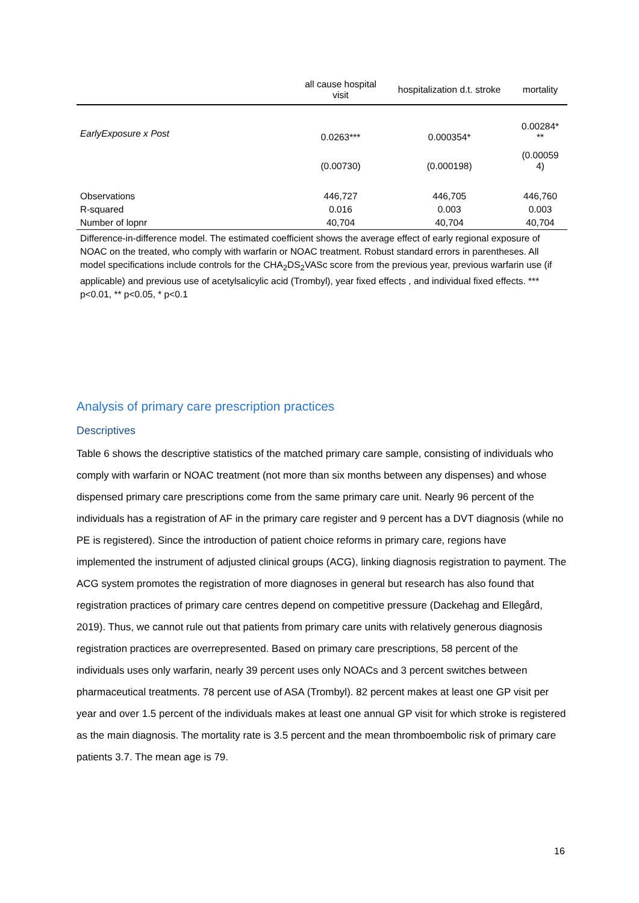| | all cause hospital visit | hospitalization d.t. stroke | mortality |
| --- | --- | --- | --- |
| EarlyExposure x Post | 0.0263*** | 0.000354* | 0.00284* ** |
| | (0.00730) | (0.000198) | (0.00059 4) |
| Observations | 446,727 | 446,705 | 446,760 |
| R-squared | 0.016 | 0.003 | 0.003 |
| Number of lopnr | 40,704 | 40,704 | 40,704 |
Difference-in-difference model. The estimated coefficient shows the average effect of early regional exposure of NOAC on the treated, who comply with warfarin or NOAC treatment. Robust standard errors in parentheses. All model specifications include controls for the CHA<sub>2</sub>DS<sub>2</sub>VASc score from the previous year, previous warfarin use (if applicable) and previous use of acetylsalicylic acid (Trombyl), year fixed effects , and individual fixed effects. *** p<0.01, ** p<0.05, * p<0.1
Analysis of primary care prescription practices
Descriptives
Table 6 shows the descriptive statistics of the matched primary care sample, consisting of individuals who comply with warfarin or NOAC treatment (not more than six months between any dispenses) and whose dispensed primary care prescriptions come from the same primary care unit. Nearly 96 percent of the individuals has a registration of AF in the primary care register and 9 percent has a DVT diagnosis (while no PE is registered). Since the introduction of patient choice reforms in primary care, regions have implemented the instrument of adjusted clinical groups (ACG), linking diagnosis registration to payment. The ACG system promotes the registration of more diagnoses in general but research has also found that registration practices of primary care centres depend on competitive pressure (Dackehag and Ellegård, 2019). Thus, we cannot rule out that patients from primary care units with relatively generous diagnosis registration practices are overrepresented. Based on primary care prescriptions, 58 percent of the individuals uses only warfarin, nearly 39 percent uses only NOACs and 3 percent switches between pharmaceutical treatments. 78 percent use of ASA (Trombyl). 82 percent makes at least one GP visit per year and over 1.5 percent of the individuals makes at least one annual GP visit for which stroke is registered as the main diagnosis. The mortality rate is 3.5 percent and the mean thromboembolic risk of primary care patients 3.7. The mean age is 79.
16